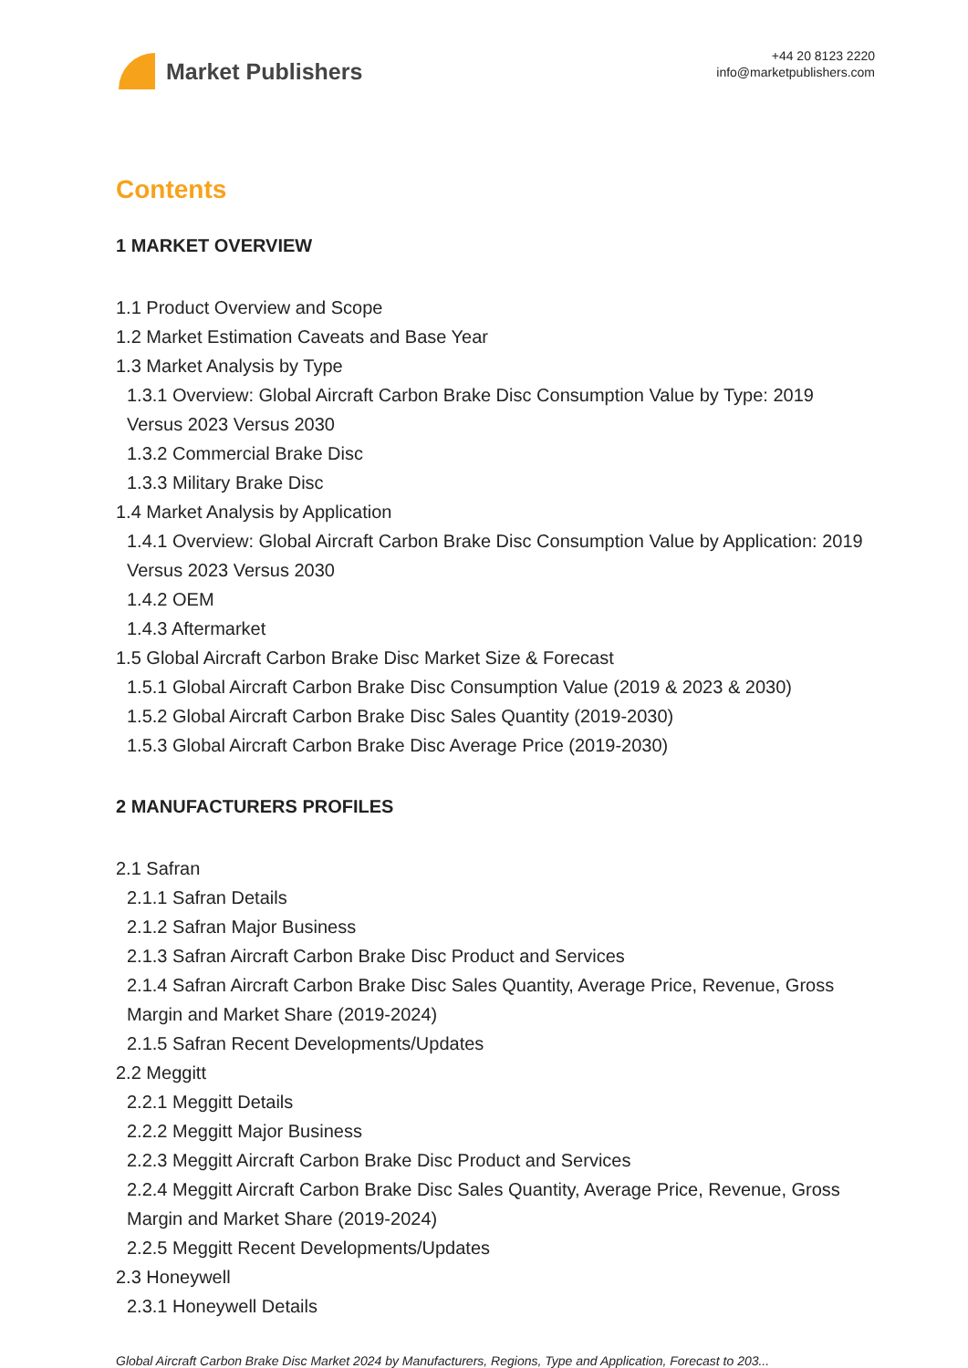Market Publishers
+44 20 8123 2220
info@marketpublishers.com
Contents
1 MARKET OVERVIEW
1.1 Product Overview and Scope
1.2 Market Estimation Caveats and Base Year
1.3 Market Analysis by Type
1.3.1 Overview: Global Aircraft Carbon Brake Disc Consumption Value by Type: 2019 Versus 2023 Versus 2030
1.3.2 Commercial Brake Disc
1.3.3 Military Brake Disc
1.4 Market Analysis by Application
1.4.1 Overview: Global Aircraft Carbon Brake Disc Consumption Value by Application: 2019 Versus 2023 Versus 2030
1.4.2 OEM
1.4.3 Aftermarket
1.5 Global Aircraft Carbon Brake Disc Market Size & Forecast
1.5.1 Global Aircraft Carbon Brake Disc Consumption Value (2019 & 2023 & 2030)
1.5.2 Global Aircraft Carbon Brake Disc Sales Quantity (2019-2030)
1.5.3 Global Aircraft Carbon Brake Disc Average Price (2019-2030)
2 MANUFACTURERS PROFILES
2.1 Safran
2.1.1 Safran Details
2.1.2 Safran Major Business
2.1.3 Safran Aircraft Carbon Brake Disc Product and Services
2.1.4 Safran Aircraft Carbon Brake Disc Sales Quantity, Average Price, Revenue, Gross Margin and Market Share (2019-2024)
2.1.5 Safran Recent Developments/Updates
2.2 Meggitt
2.2.1 Meggitt Details
2.2.2 Meggitt Major Business
2.2.3 Meggitt Aircraft Carbon Brake Disc Product and Services
2.2.4 Meggitt Aircraft Carbon Brake Disc Sales Quantity, Average Price, Revenue, Gross Margin and Market Share (2019-2024)
2.2.5 Meggitt Recent Developments/Updates
2.3 Honeywell
2.3.1 Honeywell Details
Global Aircraft Carbon Brake Disc Market 2024 by Manufacturers, Regions, Type and Application, Forecast to 203...